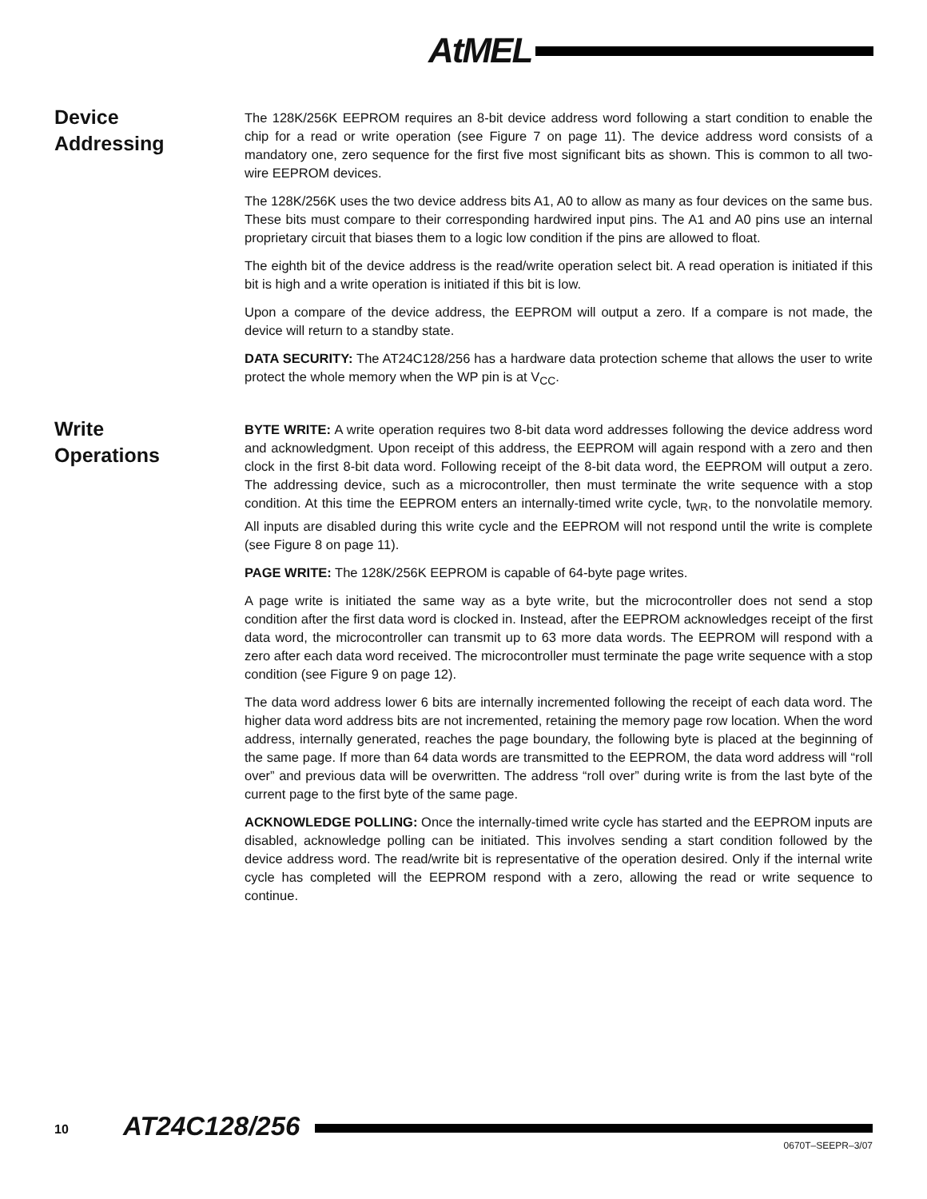AtMEL
Device
Addressing
The 128K/256K EEPROM requires an 8-bit device address word following a start condition to enable the chip for a read or write operation (see Figure 7 on page 11). The device address word consists of a mandatory one, zero sequence for the first five most significant bits as shown. This is common to all two-wire EEPROM devices.
The 128K/256K uses the two device address bits A1, A0 to allow as many as four devices on the same bus. These bits must compare to their corresponding hardwired input pins. The A1 and A0 pins use an internal proprietary circuit that biases them to a logic low condition if the pins are allowed to float.
The eighth bit of the device address is the read/write operation select bit. A read operation is initiated if this bit is high and a write operation is initiated if this bit is low.
Upon a compare of the device address, the EEPROM will output a zero. If a compare is not made, the device will return to a standby state.
DATA SECURITY: The AT24C128/256 has a hardware data protection scheme that allows the user to write protect the whole memory when the WP pin is at V<sub>CC</sub>.
Write
Operations
BYTE WRITE: A write operation requires two 8-bit data word addresses following the device address word and acknowledgment. Upon receipt of this address, the EEPROM will again respond with a zero and then clock in the first 8-bit data word. Following receipt of the 8-bit data word, the EEPROM will output a zero. The addressing device, such as a microcontroller, then must terminate the write sequence with a stop condition. At this time the EEPROM enters an internally-timed write cycle, t<sub>WR</sub>, to the nonvolatile memory. All inputs are disabled during this write cycle and the EEPROM will not respond until the write is complete (see Figure 8 on page 11).
PAGE WRITE: The 128K/256K EEPROM is capable of 64-byte page writes.
A page write is initiated the same way as a byte write, but the microcontroller does not send a stop condition after the first data word is clocked in. Instead, after the EEPROM acknowledges receipt of the first data word, the microcontroller can transmit up to 63 more data words. The EEPROM will respond with a zero after each data word received. The microcontroller must terminate the page write sequence with a stop condition (see Figure 9 on page 12).
The data word address lower 6 bits are internally incremented following the receipt of each data word. The higher data word address bits are not incremented, retaining the memory page row location. When the word address, internally generated, reaches the page boundary, the following byte is placed at the beginning of the same page. If more than 64 data words are transmitted to the EEPROM, the data word address will “roll over” and previous data will be overwritten. The address “roll over” during write is from the last byte of the current page to the first byte of the same page.
ACKNOWLEDGE POLLING: Once the internally-timed write cycle has started and the EEPROM inputs are disabled, acknowledge polling can be initiated. This involves sending a start condition followed by the device address word. The read/write bit is representative of the operation desired. Only if the internal write cycle has completed will the EEPROM respond with a zero, allowing the read or write sequence to continue.
10 AT24C128/256
0670T–SEEPR–3/07